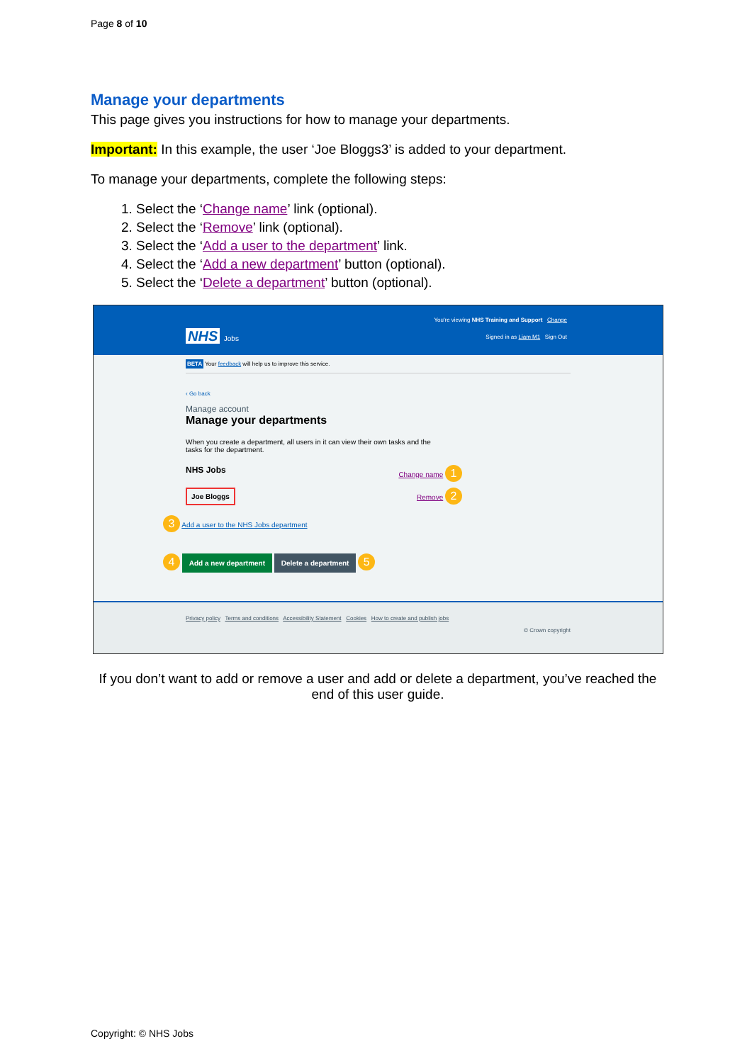Page 8 of 10
Manage your departments
This page gives you instructions for how to manage your departments.
Important: In this example, the user ‘Joe Bloggs3’ is added to your department.
To manage your departments, complete the following steps:
1. Select the ‘Change name’ link (optional).
2. Select the ‘Remove’ link (optional).
3. Select the ‘Add a user to the department’ link.
4. Select the ‘Add a new department’ button (optional).
5. Select the ‘Delete a department’ button (optional).
You're viewing NHS Training and Support Change
NHS Jobs
Signed in as Liam M1 Sign Out
BETA Your feedback will help us to improve this service.
‹ Go back
Manage account
Manage your departments
When you create a department, all users in it can view their own tasks and the tasks for the department.
NHS Jobs Change name 1
Joe Bloggs Remove 2
3 Add a user to the NHS Jobs department
4 Add a new department Delete a department 5
Privacy policy Terms and conditions Accessibility Statement Cookies How to create and publish jobs
© Crown copyright
If you don’t want to add or remove a user and add or delete a department, you’ve reached the end of this user guide.
Copyright: © NHS Jobs